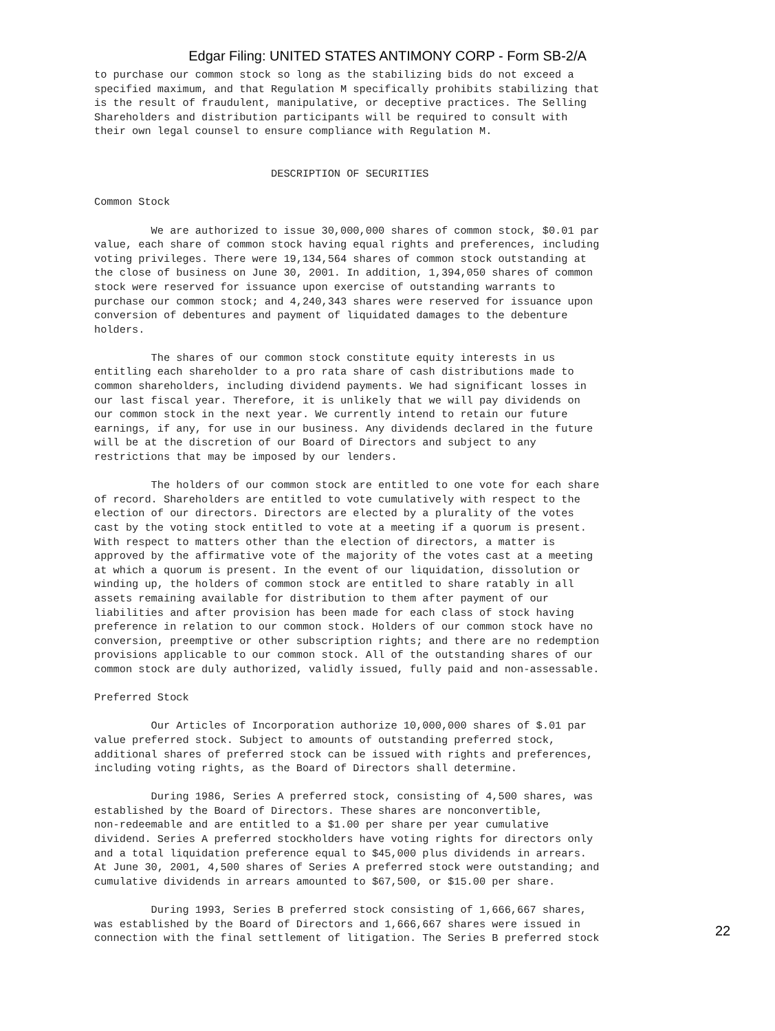Edgar Filing: UNITED STATES ANTIMONY CORP - Form SB-2/A
to purchase our common stock so long as the stabilizing bids do not exceed a
specified maximum, and that Regulation M specifically prohibits stabilizing that
is the result of fraudulent, manipulative, or deceptive practices. The Selling
Shareholders and distribution participants will be required to consult with
their own legal counsel to ensure compliance with Regulation M.


                            DESCRIPTION OF SECURITIES

Common Stock

         We are authorized to issue 30,000,000 shares of common stock, $0.01 par
value, each share of common stock having equal rights and preferences, including
voting privileges. There were 19,134,564 shares of common stock outstanding at
the close of business on June 30, 2001. In addition, 1,394,050 shares of common
stock were reserved for issuance upon exercise of outstanding warrants to
purchase our common stock; and 4,240,343 shares were reserved for issuance upon
conversion of debentures and payment of liquidated damages to the debenture
holders.

         The shares of our common stock constitute equity interests in us
entitling each shareholder to a pro rata share of cash distributions made to
common shareholders, including dividend payments. We had significant losses in
our last fiscal year. Therefore, it is unlikely that we will pay dividends on
our common stock in the next year. We currently intend to retain our future
earnings, if any, for use in our business. Any dividends declared in the future
will be at the discretion of our Board of Directors and subject to any
restrictions that may be imposed by our lenders.

         The holders of our common stock are entitled to one vote for each share
of record. Shareholders are entitled to vote cumulatively with respect to the
election of our directors. Directors are elected by a plurality of the votes
cast by the voting stock entitled to vote at a meeting if a quorum is present.
With respect to matters other than the election of directors, a matter is
approved by the affirmative vote of the majority of the votes cast at a meeting
at which a quorum is present. In the event of our liquidation, dissolution or
winding up, the holders of common stock are entitled to share ratably in all
assets remaining available for distribution to them after payment of our
liabilities and after provision has been made for each class of stock having
preference in relation to our common stock. Holders of our common stock have no
conversion, preemptive or other subscription rights; and there are no redemption
provisions applicable to our common stock. All of the outstanding shares of our
common stock are duly authorized, validly issued, fully paid and non-assessable.

Preferred Stock

         Our Articles of Incorporation authorize 10,000,000 shares of $.01 par
value preferred stock. Subject to amounts of outstanding preferred stock,
additional shares of preferred stock can be issued with rights and preferences,
including voting rights, as the Board of Directors shall determine.

         During 1986, Series A preferred stock, consisting of 4,500 shares, was
established by the Board of Directors. These shares are nonconvertible,
non-redeemable and are entitled to a $1.00 per share per year cumulative
dividend. Series A preferred stockholders have voting rights for directors only
and a total liquidation preference equal to $45,000 plus dividends in arrears.
At June 30, 2001, 4,500 shares of Series A preferred stock were outstanding; and
cumulative dividends in arrears amounted to $67,500, or $15.00 per share.

         During 1993, Series B preferred stock consisting of 1,666,667 shares,
was established by the Board of Directors and 1,666,667 shares were issued in
connection with the final settlement of litigation. The Series B preferred stock
22